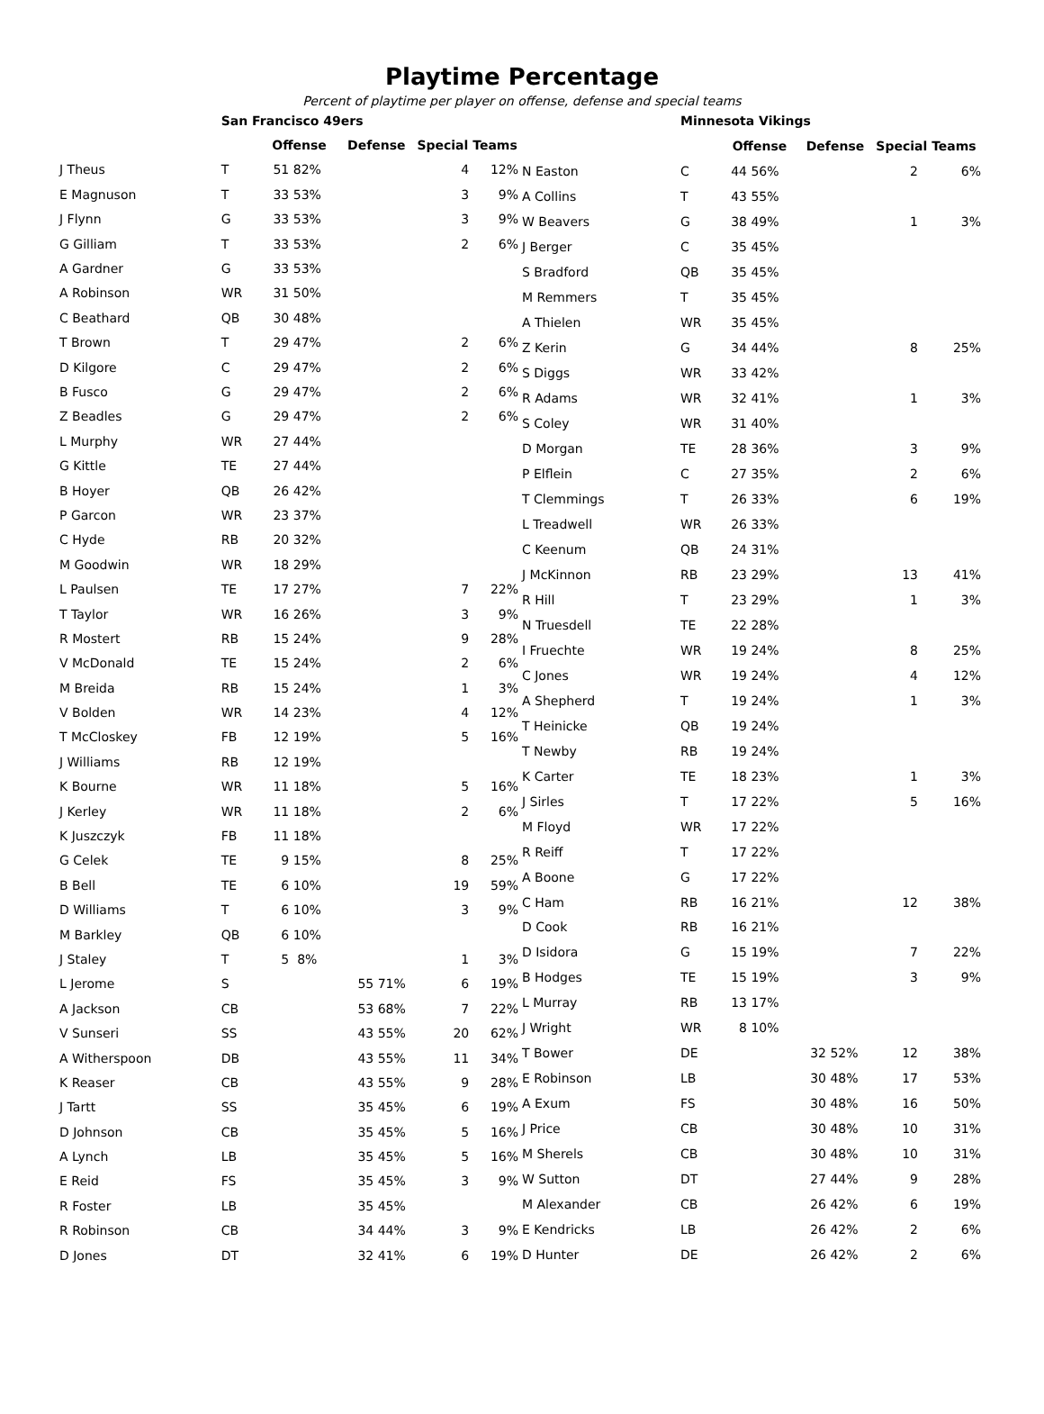Playtime Percentage
Percent of playtime per player on offense, defense and special teams
| | San Francisco 49ers | | | | | | |
| | | Offense | | Defense | | Special Teams | |
| J Theus | T | 51 | 82% | | | 4 | 12% |
| E Magnuson | T | 33 | 53% | | | 3 | 9% |
| J Flynn | G | 33 | 53% | | | 3 | 9% |
| G Gilliam | T | 33 | 53% | | | 2 | 6% |
| A Gardner | G | 33 | 53% | | | | |
| A Robinson | WR | 31 | 50% | | | | |
| C Beathard | QB | 30 | 48% | | | | |
| T Brown | T | 29 | 47% | | | 2 | 6% |
| D Kilgore | C | 29 | 47% | | | 2 | 6% |
| B Fusco | G | 29 | 47% | | | 2 | 6% |
| Z Beadles | G | 29 | 47% | | | 2 | 6% |
| L Murphy | WR | 27 | 44% | | | | |
| G Kittle | TE | 27 | 44% | | | | |
| B Hoyer | QB | 26 | 42% | | | | |
| P Garcon | WR | 23 | 37% | | | | |
| C Hyde | RB | 20 | 32% | | | | |
| M Goodwin | WR | 18 | 29% | | | | |
| L Paulsen | TE | 17 | 27% | | | 7 | 22% |
| T Taylor | WR | 16 | 26% | | | 3 | 9% |
| R Mostert | RB | 15 | 24% | | | 9 | 28% |
| V McDonald | TE | 15 | 24% | | | 2 | 6% |
| M Breida | RB | 15 | 24% | | | 1 | 3% |
| V Bolden | WR | 14 | 23% | | | 4 | 12% |
| T McCloskey | FB | 12 | 19% | | | 5 | 16% |
| J Williams | RB | 12 | 19% | | | | |
| K Bourne | WR | 11 | 18% | | | 5 | 16% |
| J Kerley | WR | 11 | 18% | | | 2 | 6% |
| K Juszczyk | FB | 11 | 18% | | | | |
| G Celek | TE | 9 | 15% | | | 8 | 25% |
| B Bell | TE | 6 | 10% | | | 19 | 59% |
| D Williams | T | 6 | 10% | | | 3 | 9% |
| M Barkley | QB | 6 | 10% | | | | |
| J Staley | T | 5 | 8% | | | 1 | 3% |
| L Jerome | S | | | 55 | 71% | 6 | 19% |
| A Jackson | CB | | | 53 | 68% | 7 | 22% |
| V Sunseri | SS | | | 43 | 55% | 20 | 62% |
| A Witherspoon | DB | | | 43 | 55% | 11 | 34% |
| K Reaser | CB | | | 43 | 55% | 9 | 28% |
| J Tartt | SS | | | 35 | 45% | 6 | 19% |
| D Johnson | CB | | | 35 | 45% | 5 | 16% |
| A Lynch | LB | | | 35 | 45% | 5 | 16% |
| E Reid | FS | | | 35 | 45% | 3 | 9% |
| R Foster | LB | | | 35 | 45% | | |
| R Robinson | CB | | | 34 | 44% | 3 | 9% |
| D Jones | DT | | | 32 | 41% | 6 | 19% |
| | Minnesota Vikings | | | | | | |
| | | Offense | | Defense | | Special Teams | |
| N Easton | C | 44 | 56% | | | 2 | 6% |
| A Collins | T | 43 | 55% | | | | |
| W Beavers | G | 38 | 49% | | | 1 | 3% |
| J Berger | C | 35 | 45% | | | | |
| S Bradford | QB | 35 | 45% | | | | |
| M Remmers | T | 35 | 45% | | | | |
| A Thielen | WR | 35 | 45% | | | | |
| Z Kerin | G | 34 | 44% | | | 8 | 25% |
| S Diggs | WR | 33 | 42% | | | | |
| R Adams | WR | 32 | 41% | | | 1 | 3% |
| S Coley | WR | 31 | 40% | | | | |
| D Morgan | TE | 28 | 36% | | | 3 | 9% |
| P Elflein | C | 27 | 35% | | | 2 | 6% |
| T Clemmings | T | 26 | 33% | | | 6 | 19% |
| L Treadwell | WR | 26 | 33% | | | | |
| C Keenum | QB | 24 | 31% | | | | |
| J McKinnon | RB | 23 | 29% | | | 13 | 41% |
| R Hill | T | 23 | 29% | | | 1 | 3% |
| N Truesdell | TE | 22 | 28% | | | | |
| I Fruechte | WR | 19 | 24% | | | 8 | 25% |
| C Jones | WR | 19 | 24% | | | 4 | 12% |
| A Shepherd | T | 19 | 24% | | | 1 | 3% |
| T Heinicke | QB | 19 | 24% | | | | |
| T Newby | RB | 19 | 24% | | | | |
| K Carter | TE | 18 | 23% | | | 1 | 3% |
| J Sirles | T | 17 | 22% | | | 5 | 16% |
| M Floyd | WR | 17 | 22% | | | | |
| R Reiff | T | 17 | 22% | | | | |
| A Boone | G | 17 | 22% | | | | |
| C Ham | RB | 16 | 21% | | | 12 | 38% |
| D Cook | RB | 16 | 21% | | | | |
| D Isidora | G | 15 | 19% | | | 7 | 22% |
| B Hodges | TE | 15 | 19% | | | 3 | 9% |
| L Murray | RB | 13 | 17% | | | | |
| J Wright | WR | 8 | 10% | | | | |
| T Bower | DE | | | 32 | 52% | 12 | 38% |
| E Robinson | LB | | | 30 | 48% | 17 | 53% |
| A Exum | FS | | | 30 | 48% | 16 | 50% |
| J Price | CB | | | 30 | 48% | 10 | 31% |
| M Sherels | CB | | | 30 | 48% | 10 | 31% |
| W Sutton | DT | | | 27 | 44% | 9 | 28% |
| M Alexander | CB | | | 26 | 42% | 6 | 19% |
| E Kendricks | LB | | | 26 | 42% | 2 | 6% |
| D Hunter | DE | | | 26 | 42% | 2 | 6% |